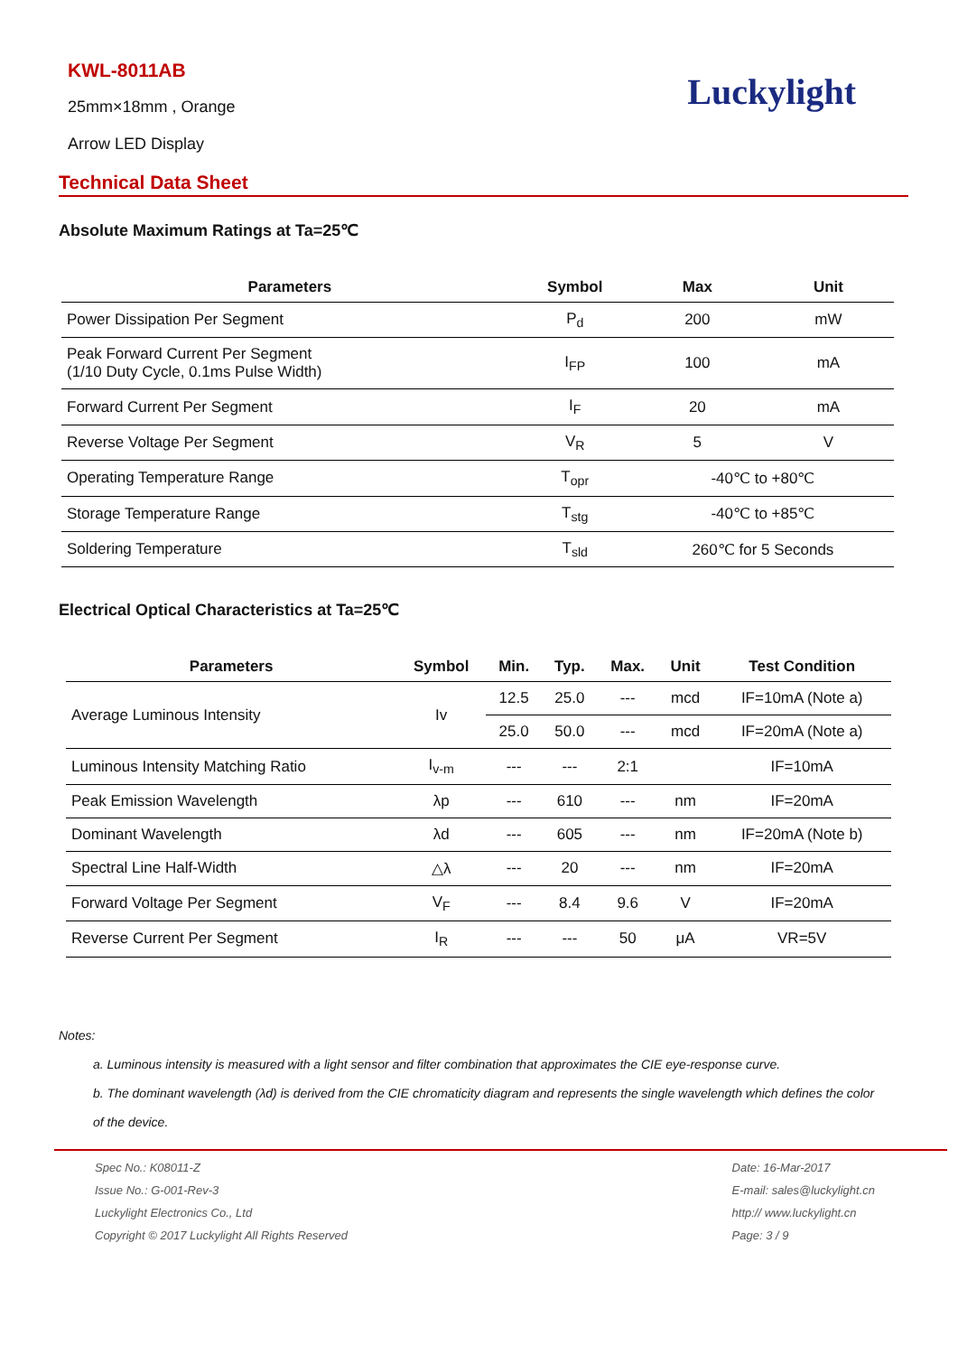KWL-8011AB
25mm×18mm , Orange
Arrow LED Display
Luckylight
Technical Data Sheet
Absolute Maximum Ratings at Ta=25℃
| Parameters | Symbol | Max | Unit |
| --- | --- | --- | --- |
| Power Dissipation Per Segment | P<sub>d</sub> | 200 | mW |
| Peak Forward Current Per Segment (1/10 Duty Cycle, 0.1ms Pulse Width) | I<sub>FP</sub> | 100 | mA |
| Forward Current Per Segment | I<sub>F</sub> | 20 | mA |
| Reverse Voltage Per Segment | V<sub>R</sub> | 5 | V |
| Operating Temperature Range | T<sub>opr</sub> | -40℃ to +80℃ | |
| Storage Temperature Range | T<sub>stg</sub> | -40℃ to +85℃ | |
| Soldering Temperature | T<sub>sld</sub> | 260℃ for 5 Seconds | |
Electrical Optical Characteristics at Ta=25℃
| Parameters | Symbol | Min. | Typ. | Max. | Unit | Test Condition |
| --- | --- | --- | --- | --- | --- | --- |
| Average Luminous Intensity | Iv | 12.5 | 25.0 | --- | mcd | IF=10mA (Note a) |
| | | 25.0 | 50.0 | --- | mcd | IF=20mA (Note a) |
| Luminous Intensity Matching Ratio | I<sub>v-m</sub> | --- | --- | 2:1 | | IF=10mA |
| Peak Emission Wavelength | λp | --- | 610 | --- | nm | IF=20mA |
| Dominant Wavelength | λd | --- | 605 | --- | nm | IF=20mA (Note b) |
| Spectral Line Half-Width | △λ | --- | 20 | --- | nm | IF=20mA |
| Forward Voltage Per Segment | V<sub>F</sub> | --- | 8.4 | 9.6 | V | IF=20mA |
| Reverse Current Per Segment | I<sub>R</sub> | --- | --- | 50 | μA | VR=5V |
Notes:
a. Luminous intensity is measured with a light sensor and filter combination that approximates the CIE eye-response curve.
b. The dominant wavelength (λd) is derived from the CIE chromaticity diagram and represents the single wavelength which defines the color
of the device.
Spec No.: K08011-Z
Issue No.: G-001-Rev-3
Luckylight Electronics Co., Ltd
Copyright © 2017 Luckylight All Rights Reserved
Date: 16-Mar-2017
E-mail: sales@luckylight.cn
http:// www.luckylight.cn
Page: 3 / 9